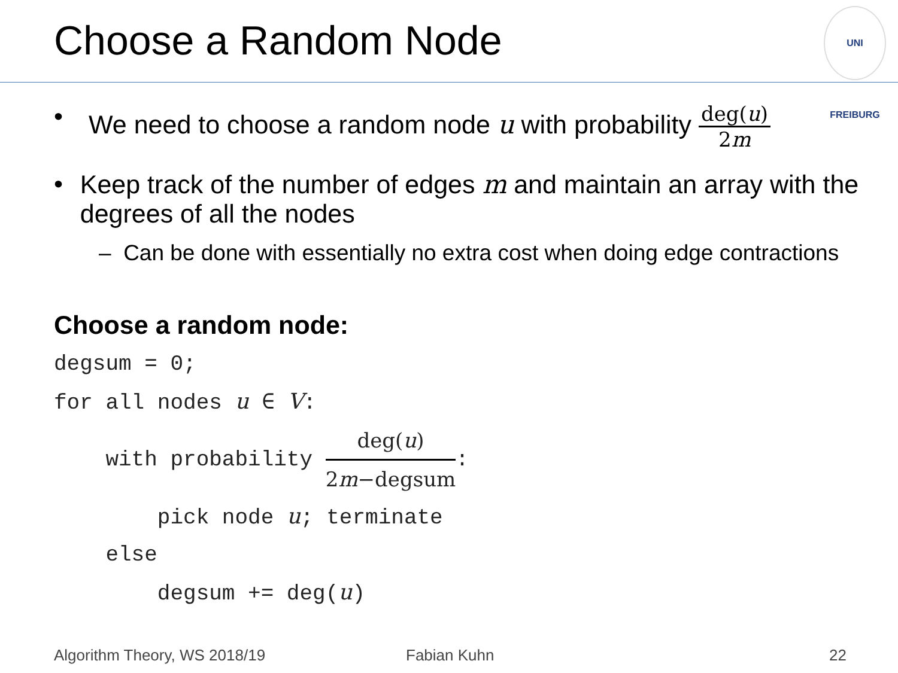Choose a Random Node
UNI FREIBURG
• We need to choose a random node u with probability deg(u) 2m
• Keep track of the number of edges m and maintain an array with the degrees of all the nodes
– Can be done with essentially no extra cost when doing edge contractions
Choose a random node:
degsum = 0; for all nodes u ∈ V: with probability deg(u) 2m−degsum: pick node u; terminate else degsum += deg(u)
Algorithm Theory, WS 2018/19 Fabian Kuhn 22